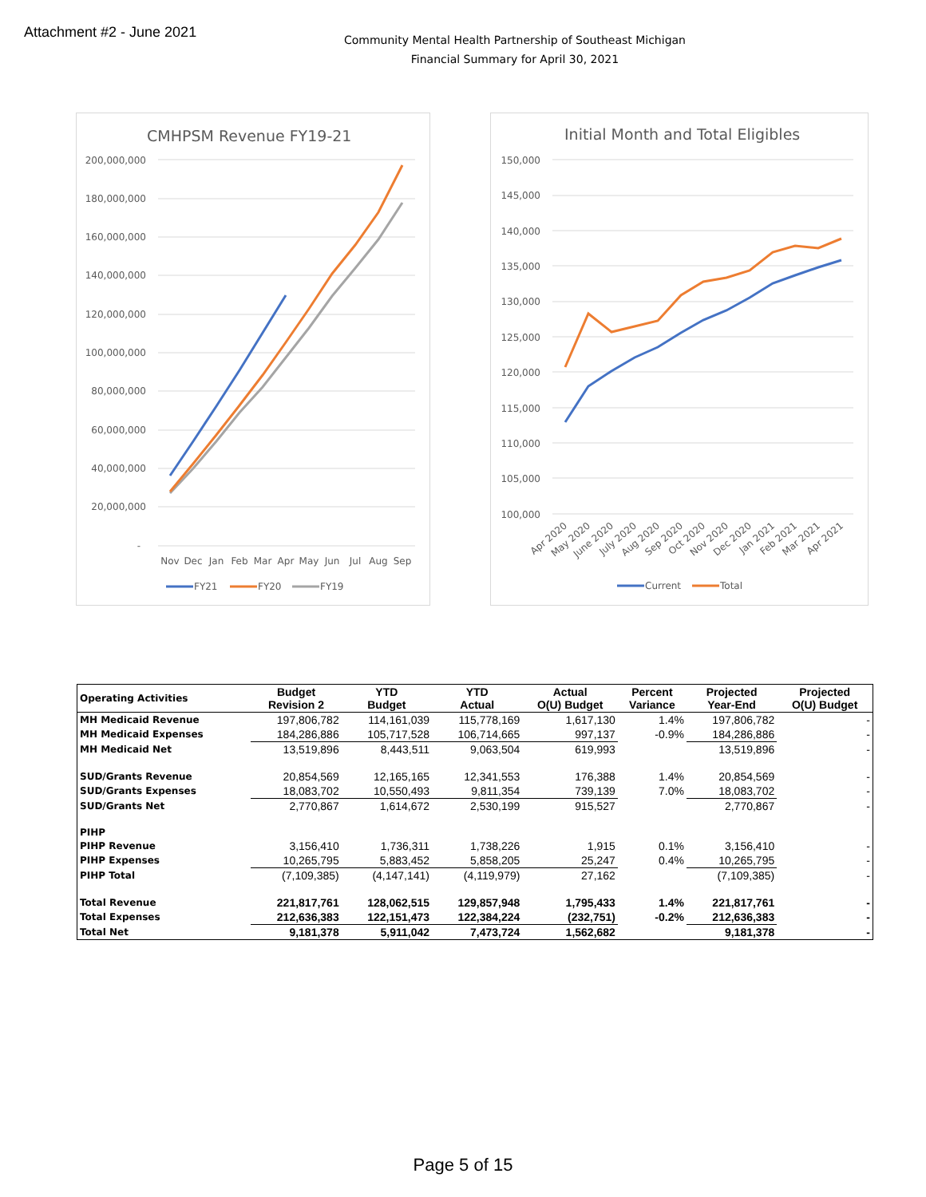Attachment #2 - June 2021
Community Mental Health Partnership of Southeast Michigan
Financial Summary for April 30, 2021
CMHPSM Revenue FY19-21
200,000,000
180,000,000
160,000,000
140,000,000
120,000,000
100,000,000
80,000,000
60,000,000
40,000,000
20,000,000
-
Nov
Dec
Jan
Feb
Mar
Apr
May
Jun
Jul
Aug
Sep
FY21
FY20
FY19
Initial Month and Total Eligibles
150,000
145,000
140,000
135,000
130,000
125,000
120,000
115,000
110,000
105,000
100,000
Apr 2020
May 2020
June 2020
July 2020
Aug 2020
Sep 2020
Oct 2020
Nov 2020
Dec 2020
Jan 2021
Feb 2021
Mar 2021
Apr 2021
Current
Total
| Operating Activities | Budget Revision 2 | YTD Budget | YTD Actual | Actual O(U) Budget | Percent Variance | Projected Year-End | Projected O(U) Budget |
| --- | --- | --- | --- | --- | --- | --- | --- |
| MH Medicaid Revenue | 197,806,782 | 114,161,039 | 115,778,169 | 1,617,130 | 1.4% | 197,806,782 | - |
| MH Medicaid Expenses | 184,286,886 | 105,717,528 | 106,714,665 | 997,137 | -0.9% | 184,286,886 | - |
| MH Medicaid Net | 13,519,896 | 8,443,511 | 9,063,504 | 619,993 | | 13,519,896 | - |
| SUD/Grants Revenue | 20,854,569 | 12,165,165 | 12,341,553 | 176,388 | 1.4% | 20,854,569 | - |
| SUD/Grants Expenses | 18,083,702 | 10,550,493 | 9,811,354 | 739,139 | 7.0% | 18,083,702 | - |
| SUD/Grants Net | 2,770,867 | 1,614,672 | 2,530,199 | 915,527 | | 2,770,867 | - |
| PIHP | | | | | | | |
| PIHP Revenue | 3,156,410 | 1,736,311 | 1,738,226 | 1,915 | 0.1% | 3,156,410 | - |
| PIHP Expenses | 10,265,795 | 5,883,452 | 5,858,205 | 25,247 | 0.4% | 10,265,795 | - |
| PIHP Total | (7,109,385) | (4,147,141) | (4,119,979) | 27,162 | | (7,109,385) | - |
| Total Revenue | 221,817,761 | 128,062,515 | 129,857,948 | 1,795,433 | 1.4% | 221,817,761 | - |
| Total Expenses | 212,636,383 | 122,151,473 | 122,384,224 | (232,751) | -0.2% | 212,636,383 | - |
| Total Net | 9,181,378 | 5,911,042 | 7,473,724 | 1,562,682 | | 9,181,378 | - |
Page 5 of 15